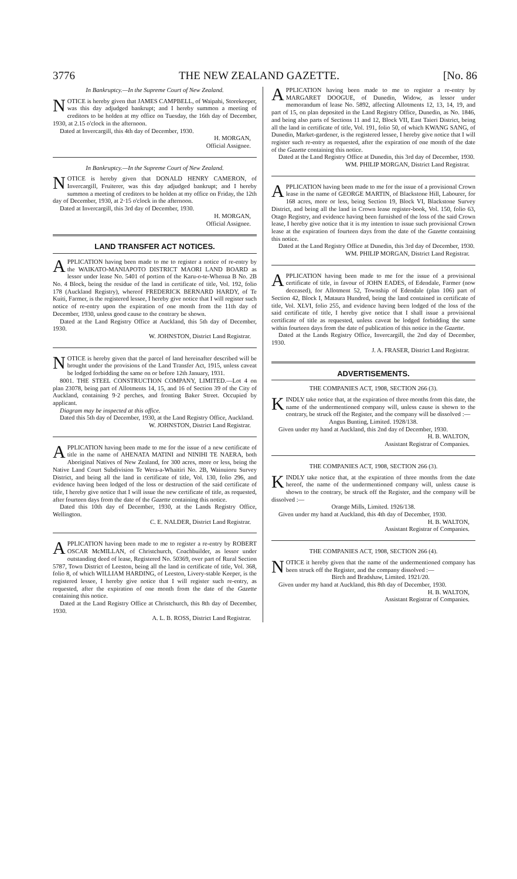3776 THE NEW ZEALAND GAZETTE. [No. 86
In Bankruptcy.—In the Supreme Court of New Zealand.
NOTICE is hereby given that JAMES CAMPBELL, of Waipahi, Storekeeper, was this day adjudged bankrupt; and I hereby summon a meeting of creditors to be holden at my office on Tuesday, the 16th day of December, 1930, at 2.15 o'clock in the afternoon.
Dated at Invercargill, this 4th day of December, 1930.
H. MORGAN,
Official Assignee.
In Bankruptcy.—In the Supreme Court of New Zealand.
NOTICE is hereby given that DONALD HENRY CAMERON, of Invercargill, Fruiterer, was this day adjudged bankrupt; and I hereby summon a meeting of creditors to be holden at my office on Friday, the 12th day of December, 1930, at 2·15 o'clock in the afternoon.
Dated at Invercargill, this 3rd day of December, 1930.
H. MORGAN,
Official Assignee.
LAND TRANSFER ACT NOTICES.
APPLICATION having been made to me to register a notice of re-entry by the WAIKATO-MANIAPOTO DISTRICT MAORI LAND BOARD as lessor under lease No. 5401 of portion of the Karu-o-te-Whenua B No. 2B No. 4 Block, being the residue of the land in certificate of title, Vol. 192, folio 178 (Auckland Registry), whereof FREDERICK BERNARD HARDY, of Te Kuiti, Farmer, is the registered lessee, I hereby give notice that I will register such notice of re-entry upon the expiration of one month from the 11th day of December, 1930, unless good cause to the contrary be shown.
Dated at the Land Registry Office at Auckland, this 5th day of December, 1930.
W. JOHNSTON, District Land Registrar.
NOTICE is hereby given that the parcel of land hereinafter described will be brought under the provisions of the Land Transfer Act, 1915, unless caveat be lodged forbidding the same on or before 12th January, 1931.
8001. THE STEEL CONSTRUCTION COMPANY, LIMITED.—Lot 4 on plan 23078, being part of Allotments 14, 15, and 16 of Section 39 of the City of Auckland, containing 9·2 perches, and fronting Baker Street. Occupied by applicant.
Diagram may be inspected at this office.
Dated this 5th day of December, 1930, at the Land Registry Office, Auckland.
W. JOHNSTON, District Land Registrar.
APPLICATION having been made to me for the issue of a new certificate of title in the name of AHENATA MATINI and NINIHI TE NAERA, both Aboriginal Natives of New Zealand, for 300 acres, more or less, being the Native Land Court Subdivision Te Wera-a-Whaitiri No. 2B, Wainuioru Survey District, and being all the land in certificate of title, Vol. 130, folio 296, and evidence having been lodged of the loss or destruction of the said certificate of title, I hereby give notice that I will issue the new certificate of title, as requested, after fourteen days from the date of the Gazette containing this notice.
Dated this 10th day of December, 1930, at the Lands Registry Office, Wellington.
C. E. NALDER, District Land Registrar.
APPLICATION having been made to me to register a re-entry by ROBERT OSCAR McMILLAN, of Christchurch, Coachbuilder, as lessor under outstanding deed of lease, Registered No. 50369, over part of Rural Section 5787, Town District of Leeston, being all the land in certificate of title, Vol. 368, folio 8, of which WILLIAM HARDING, of Leeston, Livery-stable Keeper, is the registered lessee, I hereby give notice that I will register such re-entry, as requested, after the expiration of one month from the date of the Gazette containing this notice.
Dated at the Land Registry Office at Christchurch, this 8th day of December, 1930.
A. L. B. ROSS, District Land Registrar.
APPLICATION having been made to me to register a re-entry by MARGARET DOOGUE, of Dunedin, Widow, as lessor under memorandum of lease No. 5892, affecting Allotments 12, 13, 14, 19, and part of 15, on plan deposited in the Land Registry Office, Dunedin, as No. 1846, and being also parts of Sections 11 and 12, Block VII, East Taieri District, being all the land in certificate of title, Vol. 191, folio 50, of which KWANG SANG, of Dunedin, Market-gardener, is the registered lessee, I hereby give notice that I will register such re-entry as requested, after the expiration of one month of the date of the Gazette containing this notice.
Dated at the Land Registry Office at Dunedin, this 3rd day of December, 1930.
WM. PHILIP MORGAN, District Land Registrar.
APPLICATION having been made to me for the issue of a provisional Crown lease in the name of GEORGE MARTIN, of Blackstone Hill, Labourer, for 168 acres, more or less, being Section 19, Block VI, Blackstone Survey District, and being all the land in Crown lease register-book, Vol. 150, folio 63, Otago Registry, and evidence having been furnished of the loss of the said Crown lease, I hereby give notice that it is my intention to issue such provisional Crown lease at the expiration of fourteen days from the date of the Gazette containing this notice.
Dated at the Land Registry Office at Dunedin, this 3rd day of December, 1930.
WM. PHILIP MORGAN, District Land Registrar.
APPLICATION having been made to me for the issue of a provisional certificate of title, in favour of JOHN EADES, of Edendale, Farmer (now deceased), for Allotment 52, Township of Edendale (plan 106) part of Section 42, Block I, Mataura Hundred, being the land contained in certificate of title, Vol. XLVI, folio 255, and evidence having been lodged of the loss of the said certificate of title, I hereby give notice that I shall issue a provisional certificate of title as requested, unless caveat be lodged forbidding the same within fourteen days from the date of publication of this notice in the Gazette.
Dated at the Lands Registry Office, Invercargill, the 2nd day of December, 1930.
J. A. FRASER, District Land Registrar.
ADVERTISEMENTS.
THE COMPANIES ACT, 1908, SECTION 266 (3).
KINDLY take notice that, at the expiration of three months from this date, the name of the undermentioned company will, unless cause is shown to the contrary, be struck off the Register, and the company will be dissolved :—
Angus Bunting, Limited. 1928/138.
Given under my hand at Auckland, this 2nd day of December, 1930.
H. B. WALTON,
Assistant Registrar of Companies.
THE COMPANIES ACT, 1908, SECTION 266 (3).
KINDLY take notice that, at the expiration of three months from the date hereof, the name of the undermentioned company will, unless cause is shown to the contrary, be struck off the Register, and the company will be dissolved :—
Orange Mills, Limited. 1926/138.
Given under my hand at Auckland, this 4th day of December, 1930.
H. B. WALTON,
Assistant Registrar of Companies.
THE COMPANIES ACT, 1908, SECTION 266 (4).
NOTICE it hereby given that the name of the undermentioned company has been struck off the Register, and the company dissolved :—
Birch and Bradshaw, Limited. 1921/20.
Given under my hand at Auckland, this 8th day of December, 1930.
H. B. WALTON,
Assistant Registrar of Companies.